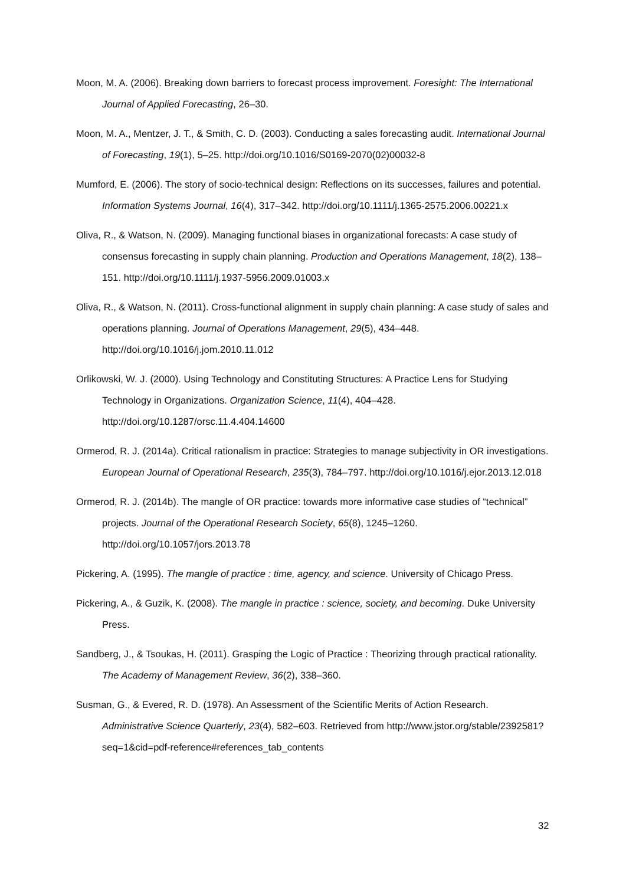Moon, M. A. (2006). Breaking down barriers to forecast process improvement. Foresight: The International Journal of Applied Forecasting, 26–30.
Moon, M. A., Mentzer, J. T., & Smith, C. D. (2003). Conducting a sales forecasting audit. International Journal of Forecasting, 19(1), 5–25. http://doi.org/10.1016/S0169-2070(02)00032-8
Mumford, E. (2006). The story of socio-technical design: Reflections on its successes, failures and potential. Information Systems Journal, 16(4), 317–342. http://doi.org/10.1111/j.1365-2575.2006.00221.x
Oliva, R., & Watson, N. (2009). Managing functional biases in organizational forecasts: A case study of consensus forecasting in supply chain planning. Production and Operations Management, 18(2), 138–151. http://doi.org/10.1111/j.1937-5956.2009.01003.x
Oliva, R., & Watson, N. (2011). Cross-functional alignment in supply chain planning: A case study of sales and operations planning. Journal of Operations Management, 29(5), 434–448. http://doi.org/10.1016/j.jom.2010.11.012
Orlikowski, W. J. (2000). Using Technology and Constituting Structures: A Practice Lens for Studying Technology in Organizations. Organization Science, 11(4), 404–428. http://doi.org/10.1287/orsc.11.4.404.14600
Ormerod, R. J. (2014a). Critical rationalism in practice: Strategies to manage subjectivity in OR investigations. European Journal of Operational Research, 235(3), 784–797. http://doi.org/10.1016/j.ejor.2013.12.018
Ormerod, R. J. (2014b). The mangle of OR practice: towards more informative case studies of “technical” projects. Journal of the Operational Research Society, 65(8), 1245–1260. http://doi.org/10.1057/jors.2013.78
Pickering, A. (1995). The mangle of practice : time, agency, and science. University of Chicago Press.
Pickering, A., & Guzik, K. (2008). The mangle in practice : science, society, and becoming. Duke University Press.
Sandberg, J., & Tsoukas, H. (2011). Grasping the Logic of Practice : Theorizing through practical rationality. The Academy of Management Review, 36(2), 338–360.
Susman, G., & Evered, R. D. (1978). An Assessment of the Scientific Merits of Action Research. Administrative Science Quarterly, 23(4), 582–603. Retrieved from http://www.jstor.org/stable/2392581?seq=1&cid=pdf-reference#references_tab_contents
32